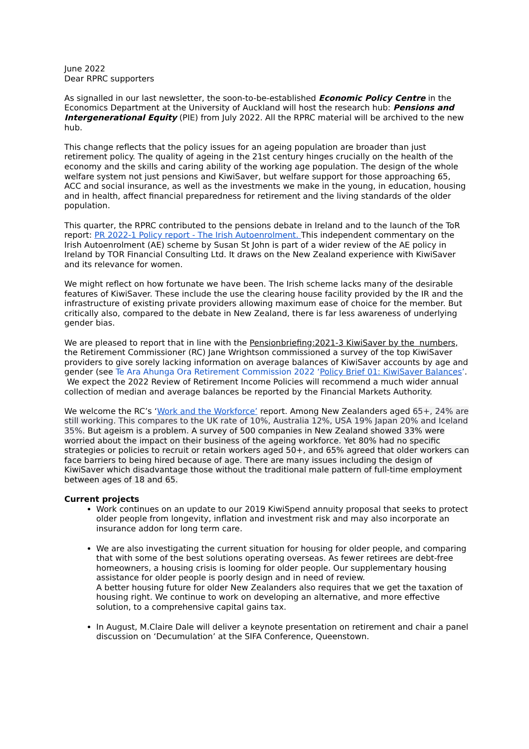June 2022
Dear RPRC supporters
As signalled in our last newsletter, the soon-to-be-established Economic Policy Centre in the Economics Department at the University of Auckland will host the research hub: Pensions and Intergenerational Equity (PIE) from July 2022. All the RPRC material will be archived to the new hub.
This change reflects that the policy issues for an ageing population are broader than just retirement policy. The quality of ageing in the 21st century hinges crucially on the health of the economy and the skills and caring ability of the working age population. The design of the whole welfare system not just pensions and KiwiSaver, but welfare support for those approaching 65, ACC and social insurance, as well as the investments we make in the young, in education, housing and in health, affect financial preparedness for retirement and the living standards of the older population.
This quarter, the RPRC contributed to the pensions debate in Ireland and to the launch of the ToR report: PR 2022-1 Policy report - The Irish Autoenrolment. This independent commentary on the Irish Autoenrolment (AE) scheme by Susan St John is part of a wider review of the AE policy in Ireland by TOR Financial Consulting Ltd. It draws on the New Zealand experience with KiwiSaver and its relevance for women.
We might reflect on how fortunate we have been. The Irish scheme lacks many of the desirable features of KiwiSaver. These include the use the clearing house facility provided by the IR and the infrastructure of existing private providers allowing maximum ease of choice for the member. But critically also, compared to the debate in New Zealand, there is far less awareness of underlying gender bias.
We are pleased to report that in line with the Pensionbriefing:2021-3 KiwiSaver by the numbers, the Retirement Commissioner (RC) Jane Wrightson commissioned a survey of the top KiwiSaver providers to give sorely lacking information on average balances of KiwiSaver accounts by age and gender (see Te Ara Ahunga Ora Retirement Commission 2022 ‘Policy Brief 01: KiwiSaver Balances’. We expect the 2022 Review of Retirement Income Policies will recommend a much wider annual collection of median and average balances be reported by the Financial Markets Authority.
We welcome the RC’s ‘Work and the Workforce’ report. Among New Zealanders aged 65+, 24% are still working. This compares to the UK rate of 10%, Australia 12%, USA 19% Japan 20% and Iceland 35%. But ageism is a problem. A survey of 500 companies in New Zealand showed 33% were worried about the impact on their business of the ageing workforce. Yet 80% had no specific strategies or policies to recruit or retain workers aged 50+, and 65% agreed that older workers can face barriers to being hired because of age. There are many issues including the design of KiwiSaver which disadvantage those without the traditional male pattern of full-time employment between ages of 18 and 65.
Current projects
Work continues on an update to our 2019 KiwiSpend annuity proposal that seeks to protect older people from longevity, inflation and investment risk and may also incorporate an insurance addon for long term care.
We are also investigating the current situation for housing for older people, and comparing that with some of the best solutions operating overseas. As fewer retirees are debt-free homeowners, a housing crisis is looming for older people. Our supplementary housing assistance for older people is poorly design and in need of review.
A better housing future for older New Zealanders also requires that we get the taxation of housing right. We continue to work on developing an alternative, and more effective solution, to a comprehensive capital gains tax.
In August, M.Claire Dale will deliver a keynote presentation on retirement and chair a panel discussion on ‘Decumulation’ at the SIFA Conference, Queenstown.